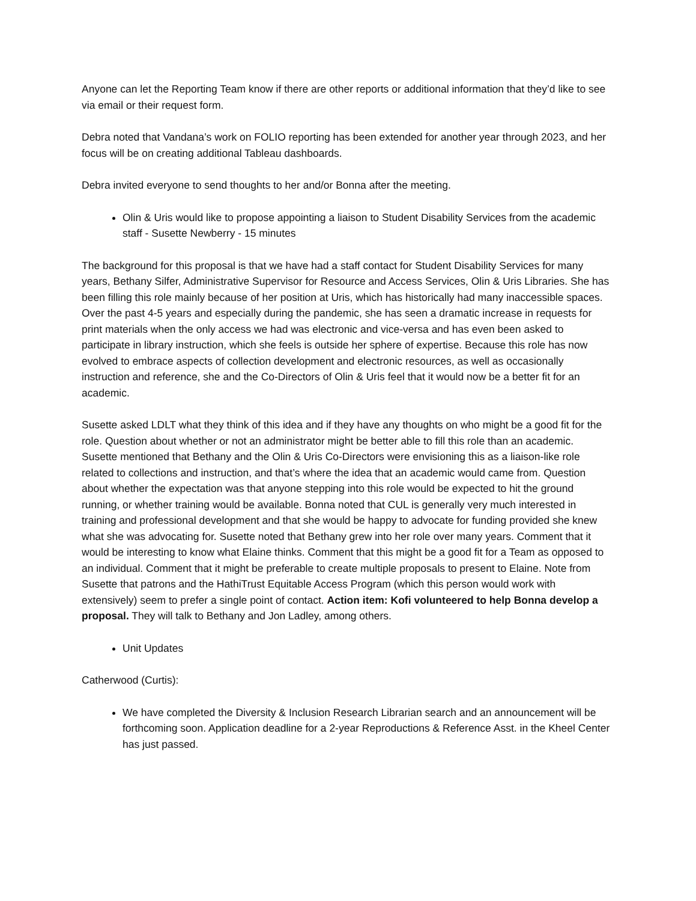Anyone can let the Reporting Team know if there are other reports or additional information that they’d like to see via email or their request form.
Debra noted that Vandana’s work on FOLIO reporting has been extended for another year through 2023, and her focus will be on creating additional Tableau dashboards.
Debra invited everyone to send thoughts to her and/or Bonna after the meeting.
Olin & Uris would like to propose appointing a liaison to Student Disability Services from the academic staff - Susette Newberry - 15 minutes
The background for this proposal is that we have had a staff contact for Student Disability Services for many years, Bethany Silfer, Administrative Supervisor for Resource and Access Services, Olin & Uris Libraries. She has been filling this role mainly because of her position at Uris, which has historically had many inaccessible spaces. Over the past 4-5 years and especially during the pandemic, she has seen a dramatic increase in requests for print materials when the only access we had was electronic and vice-versa and has even been asked to participate in library instruction, which she feels is outside her sphere of expertise. Because this role has now evolved to embrace aspects of collection development and electronic resources, as well as occasionally instruction and reference, she and the Co-Directors of Olin & Uris feel that it would now be a better fit for an academic.
Susette asked LDLT what they think of this idea and if they have any thoughts on who might be a good fit for the role. Question about whether or not an administrator might be better able to fill this role than an academic. Susette mentioned that Bethany and the Olin & Uris Co-Directors were envisioning this as a liaison-like role related to collections and instruction, and that’s where the idea that an academic would came from. Question about whether the expectation was that anyone stepping into this role would be expected to hit the ground running, or whether training would be available. Bonna noted that CUL is generally very much interested in training and professional development and that she would be happy to advocate for funding provided she knew what she was advocating for. Susette noted that Bethany grew into her role over many years. Comment that it would be interesting to know what Elaine thinks. Comment that this might be a good fit for a Team as opposed to an individual. Comment that it might be preferable to create multiple proposals to present to Elaine. Note from Susette that patrons and the HathiTrust Equitable Access Program (which this person would work with extensively) seem to prefer a single point of contact. Action item: Kofi volunteered to help Bonna develop a proposal. They will talk to Bethany and Jon Ladley, among others.
Unit Updates
Catherwood (Curtis):
We have completed the Diversity & Inclusion Research Librarian search and an announcement will be forthcoming soon. Application deadline for a 2-year Reproductions & Reference Asst. in the Kheel Center has just passed.